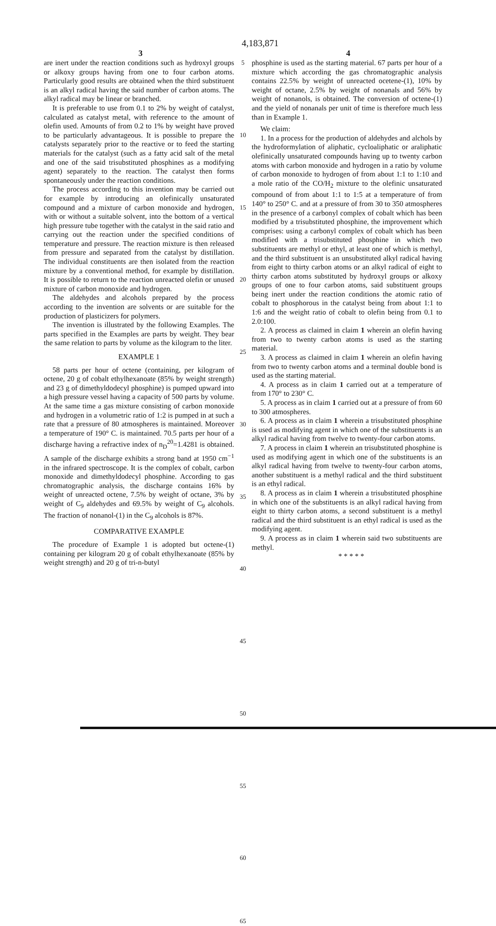4,183,871
3 4
are inert under the reaction conditions such as hydroxyl groups or alkoxy groups having from one to four carbon atoms. Particularly good results are obtained when the third substituent is an alkyl radical having the said number of carbon atoms. The alkyl radical may be linear or branched.
It is preferable to use from 0.1 to 2% by weight of catalyst, calculated as catalyst metal, with reference to the amount of olefin used. Amounts of from 0.2 to 1% by weight have proved to be particularly advantageous. It is possible to prepare the catalysts separately prior to the reactive or to feed the starting materials for the catalyst (such as a fatty acid salt of the metal and one of the said trisubstituted phosphines as a modifying agent) separately to the reaction. The catalyst then forms spontaneously under the reaction conditions.
The process according to this invention may be carried out for example by introducing an olefinically unsaturated compound and a mixture of carbon monoxide and hydrogen, with or without a suitable solvent, into the bottom of a vertical high pressure tube together with the catalyst in the said ratio and carrying out the reaction under the specified conditions of temperature and pressure. The reaction mixture is then released from pressure and separated from the catalyst by distillation. The individual constituents are then isolated from the reaction mixture by a conventional method, for example by distillation. It is possible to return to the reaction unreacted olefin or unused mixture of carbon monoxide and hydrogen.
The aldehydes and alcohols prepared by the process according to the invention are solvents or are suitable for the production of plasticizers for polymers.
The invention is illustrated by the following Examples. The parts specified in the Examples are parts by weight. They bear the same relation to parts by volume as the kilogram to the liter.
EXAMPLE 1
58 parts per hour of octene (containing, per kilogram of octene, 20 g of cobalt ethylhexanoate (85% by weight strength) and 23 g of dimethyldodecyl phosphine) is pumped upward into a high pressure vessel having a capacity of 500 parts by volume. At the same time a gas mixture consisting of carbon monoxide and hydrogen in a volumetric ratio of 1:2 is pumped in at such a rate that a pressure of 80 atmospheres is maintained. Moreover a temperature of 190° C. is maintained. 70.5 parts per hour of a discharge having a refractive index of n<sub>D</sub><sup>20</sup>=1.4281 is obtained. A sample of the discharge exhibits a strong band at 1950 cm<sup>−1</sup> in the infrared spectroscope. It is the complex of cobalt, carbon monoxide and dimethyldodecyl phosphine. According to gas chromatographic analysis, the discharge contains 16% by weight of unreacted octene, 7.5% by weight of octane, 3% by weight of C<sub>9</sub> aldehydes and 69.5% by weight of C<sub>9</sub> alcohols. The fraction of nonanol-(1) in the C<sub>9</sub> alcohols is 87%.
COMPARATIVE EXAMPLE
The procedure of Example 1 is adopted but octene-(1) containing per kilogram 20 g of cobalt ethylhexanoate (85% by weight strength) and 20 g of tri-n-butyl
5
10
15
20
25
30
35
40
45
50
55
60
65
phosphine is used as the starting material. 67 parts per hour of a mixture which according the gas chromatographic analysis contains 22.5% by weight of unreacted ocetene-(1), 10% by weight of octane, 2.5% by weight of nonanals and 56% by weight of nonanols, is obtained. The conversion of octene-(1) and the yield of nonanals per unit of time is therefore much less than in Example 1.
We claim:
1. In a process for the production of aldehydes and alchols by the hydroformylation of aliphatic, cycloaliphatic or araliphatic olefinically unsaturated compounds having up to twenty carbon atoms with carbon monoxide and hydrogen in a ratio by volume of carbon monoxide to hydrogen of from about 1:1 to 1:10 and a mole ratio of the CO/H<sub>2</sub> mixture to the olefinic unsaturated compound of from about 1:1 to 1:5 at a temperature of from 140° to 250° C. and at a pressure of from 30 to 350 atmospheres in the presence of a carbonyl complex of cobalt which has been modified by a trisubstituted phosphine, the improvement which comprises: using a carbonyl complex of cobalt which has been modified with a trisubstituted phosphine in which two substituents are methyl or ethyl, at least one of which is methyl, and the third substituent is an unsubstituted alkyl radical having from eight to thirty carbon atoms or an alkyl radical of eight to thirty carbon atoms substituted by hydroxyl groups or alkoxy groups of one to four carbon atoms, said substituent groups being inert under the reaction conditions the atomic ratio of cobalt to phosphorous in the catalyst being from about 1:1 to 1:6 and the weight ratio of cobalt to olefin being from 0.1 to 2.0:100.
2. A process as claimed in claim 1 wherein an olefin having from two to twenty carbon atoms is used as the starting material.
3. A process as claimed in claim 1 wherein an olefin having from two to twenty carbon atoms and a terminal double bond is used as the starting material.
4. A process as in claim 1 carried out at a temperature of from 170° to 230° C.
5. A process as in claim 1 carried out at a pressure of from 60 to 300 atmospheres.
6. A process as in claim 1 wherein a trisubstituted phosphine is used as modifying agent in which one of the substituents is an alkyl radical having from twelve to twenty-four carbon atoms.
7. A process in claim 1 wherein an trisubstituted phosphine is used as modifying agent in which one of the substituents is an alkyl radical having from twelve to twenty-four carbon atoms, another substituent is a methyl radical and the third substituent is an ethyl radical.
8. A process as in claim 1 wherein a trisubstituted phosphine in which one of the substituents is an alkyl radical having from eight to thirty carbon atoms, a second substituent is a methyl radical and the third substituent is an ethyl radical is used as the modifying agent.
9. A process as in claim 1 wherein said two substituents are methyl.
* * * * *